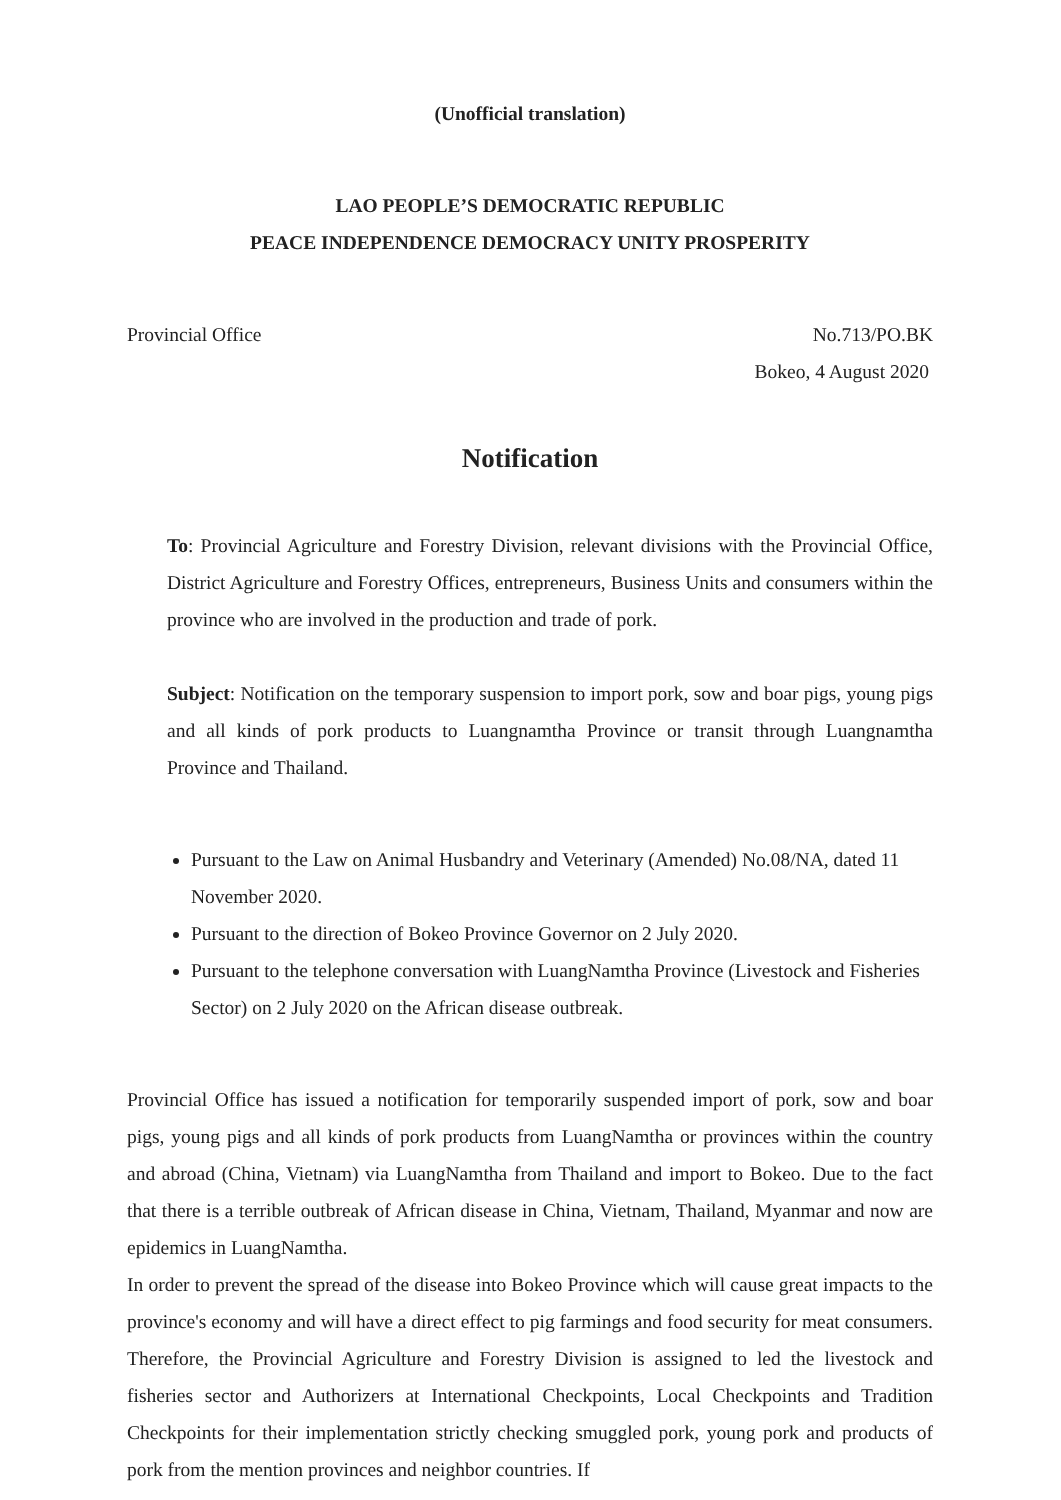(Unofficial translation)
LAO PEOPLE’S DEMOCRATIC REPUBLIC
PEACE INDEPENDENCE DEMOCRACY UNITY PROSPERITY
Provincial Office No.713/PO.BK
Bokeo, 4 August 2020
Notification
To: Provincial Agriculture and Forestry Division, relevant divisions with the Provincial Office, District Agriculture and Forestry Offices, entrepreneurs, Business Units and consumers within the province who are involved in the production and trade of pork.
Subject: Notification on the temporary suspension to import pork, sow and boar pigs, young pigs and all kinds of pork products to Luangnamtha Province or transit through Luangnamtha Province and Thailand.
Pursuant to the Law on Animal Husbandry and Veterinary (Amended) No.08/NA, dated 11 November 2020.
Pursuant to the direction of Bokeo Province Governor on 2 July 2020.
Pursuant to the telephone conversation with LuangNamtha Province (Livestock and Fisheries Sector) on 2 July 2020 on the African disease outbreak.
Provincial Office has issued a notification for temporarily suspended import of pork, sow and boar pigs, young pigs and all kinds of pork products from LuangNamtha or provinces within the country and abroad (China, Vietnam) via LuangNamtha from Thailand and import to Bokeo. Due to the fact that there is a terrible outbreak of African disease in China, Vietnam, Thailand, Myanmar and now are epidemics in LuangNamtha.
In order to prevent the spread of the disease into Bokeo Province which will cause great impacts to the province's economy and will have a direct effect to pig farmings and food security for meat consumers. Therefore, the Provincial Agriculture and Forestry Division is assigned to led the livestock and fisheries sector and Authorizers at International Checkpoints, Local Checkpoints and Tradition Checkpoints for their implementation strictly checking smuggled pork, young pork and products of pork from the mention provinces and neighbor countries. If